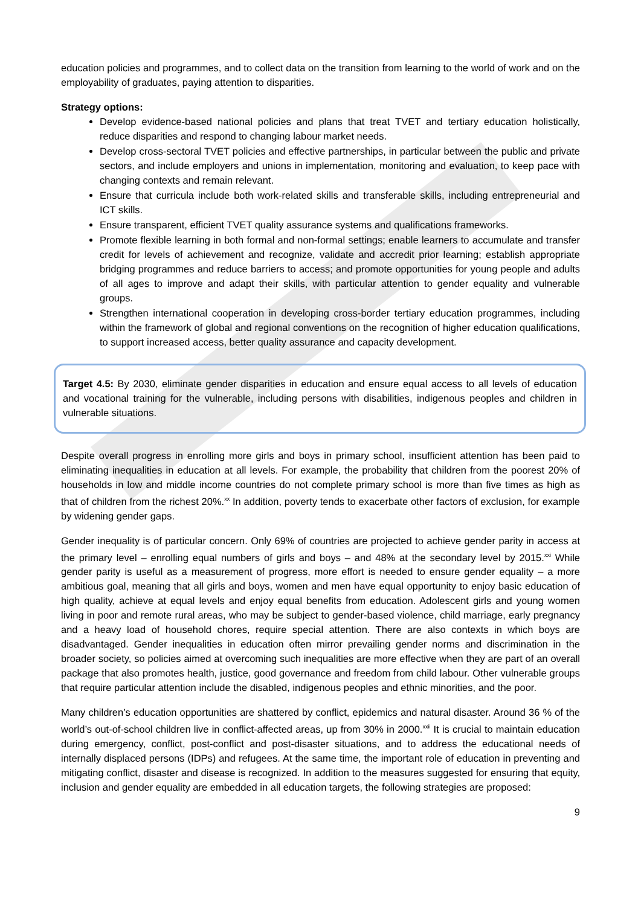education policies and programmes, and to collect data on the transition from learning to the world of work and on the employability of graduates, paying attention to disparities.
Strategy options:
Develop evidence-based national policies and plans that treat TVET and tertiary education holistically, reduce disparities and respond to changing labour market needs.
Develop cross-sectoral TVET policies and effective partnerships, in particular between the public and private sectors, and include employers and unions in implementation, monitoring and evaluation, to keep pace with changing contexts and remain relevant.
Ensure that curricula include both work-related skills and transferable skills, including entrepreneurial and ICT skills.
Ensure transparent, efficient TVET quality assurance systems and qualifications frameworks.
Promote flexible learning in both formal and non-formal settings; enable learners to accumulate and transfer credit for levels of achievement and recognize, validate and accredit prior learning; establish appropriate bridging programmes and reduce barriers to access; and promote opportunities for young people and adults of all ages to improve and adapt their skills, with particular attention to gender equality and vulnerable groups.
Strengthen international cooperation in developing cross-border tertiary education programmes, including within the framework of global and regional conventions on the recognition of higher education qualifications, to support increased access, better quality assurance and capacity development.
Target 4.5: By 2030, eliminate gender disparities in education and ensure equal access to all levels of education and vocational training for the vulnerable, including persons with disabilities, indigenous peoples and children in vulnerable situations.
Despite overall progress in enrolling more girls and boys in primary school, insufficient attention has been paid to eliminating inequalities in education at all levels. For example, the probability that children from the poorest 20% of households in low and middle income countries do not complete primary school is more than five times as high as that of children from the richest 20%.<sup>xx</sup> In addition, poverty tends to exacerbate other factors of exclusion, for example by widening gender gaps.
Gender inequality is of particular concern. Only 69% of countries are projected to achieve gender parity in access at the primary level – enrolling equal numbers of girls and boys – and 48% at the secondary level by 2015.<sup>xxi</sup> While gender parity is useful as a measurement of progress, more effort is needed to ensure gender equality – a more ambitious goal, meaning that all girls and boys, women and men have equal opportunity to enjoy basic education of high quality, achieve at equal levels and enjoy equal benefits from education. Adolescent girls and young women living in poor and remote rural areas, who may be subject to gender-based violence, child marriage, early pregnancy and a heavy load of household chores, require special attention. There are also contexts in which boys are disadvantaged. Gender inequalities in education often mirror prevailing gender norms and discrimination in the broader society, so policies aimed at overcoming such inequalities are more effective when they are part of an overall package that also promotes health, justice, good governance and freedom from child labour. Other vulnerable groups that require particular attention include the disabled, indigenous peoples and ethnic minorities, and the poor.
Many children’s education opportunities are shattered by conflict, epidemics and natural disaster. Around 36 % of the world’s out-of-school children live in conflict-affected areas, up from 30% in 2000.<sup>xxii</sup> It is crucial to maintain education during emergency, conflict, post-conflict and post-disaster situations, and to address the educational needs of internally displaced persons (IDPs) and refugees. At the same time, the important role of education in preventing and mitigating conflict, disaster and disease is recognized. In addition to the measures suggested for ensuring that equity, inclusion and gender equality are embedded in all education targets, the following strategies are proposed:
9